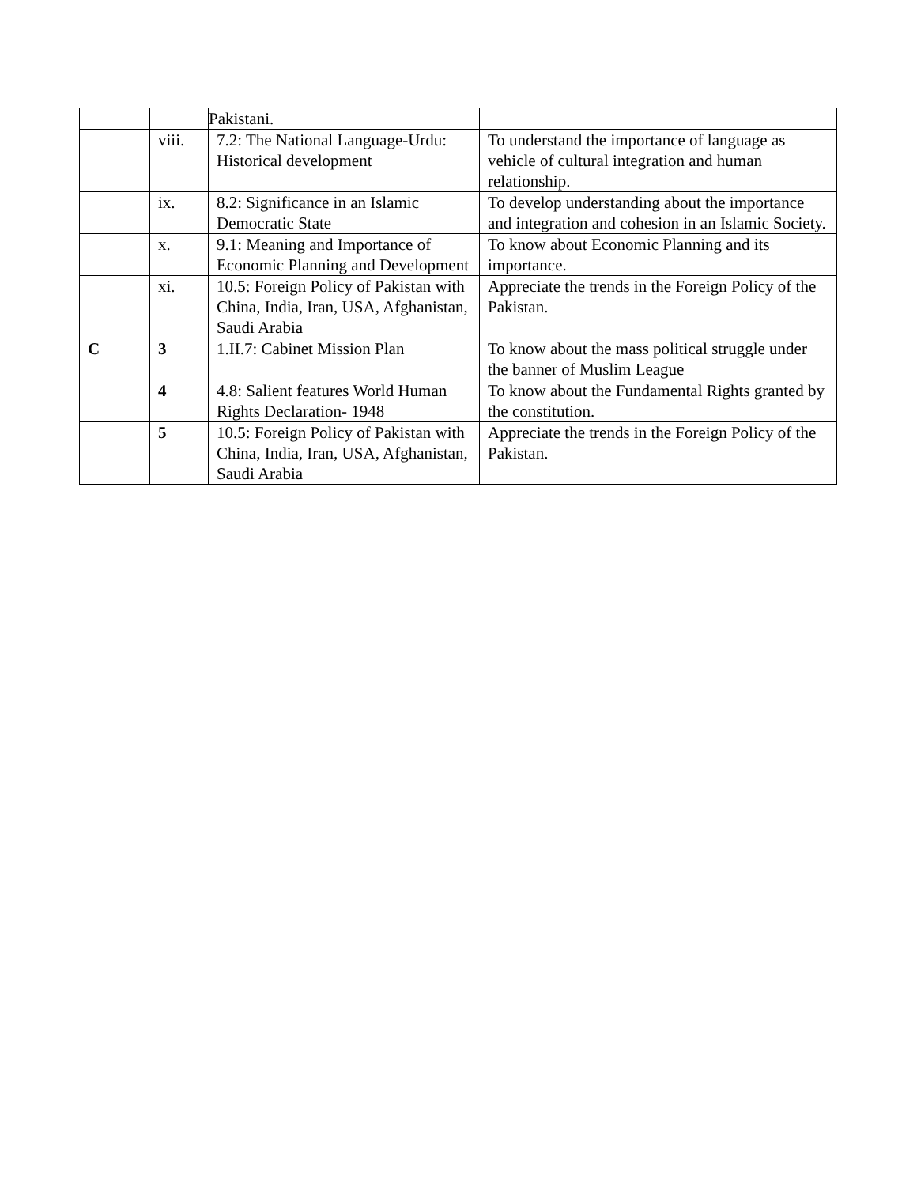| | | Pakistani. | |
| | viii. | 7.2: The National Language-Urdu: Historical development | To understand the importance of language as vehicle of cultural integration and human relationship. |
| | ix. | 8.2: Significance in an Islamic Democratic State | To develop understanding about the importance and integration and cohesion in an Islamic Society. |
| | x. | 9.1: Meaning and Importance of Economic Planning and Development | To know about Economic Planning and its importance. |
| | xi. | 10.5: Foreign Policy of Pakistan with China, India, Iran, USA, Afghanistan, Saudi Arabia | Appreciate the trends in the Foreign Policy of the Pakistan. |
| C | 3 | 1.II.7: Cabinet Mission Plan | To know about the mass political struggle under the banner of Muslim League |
| | 4 | 4.8: Salient features World Human Rights Declaration- 1948 | To know about the Fundamental Rights granted by the constitution. |
| | 5 | 10.5: Foreign Policy of Pakistan with China, India, Iran, USA, Afghanistan, Saudi Arabia | Appreciate the trends in the Foreign Policy of the Pakistan. |